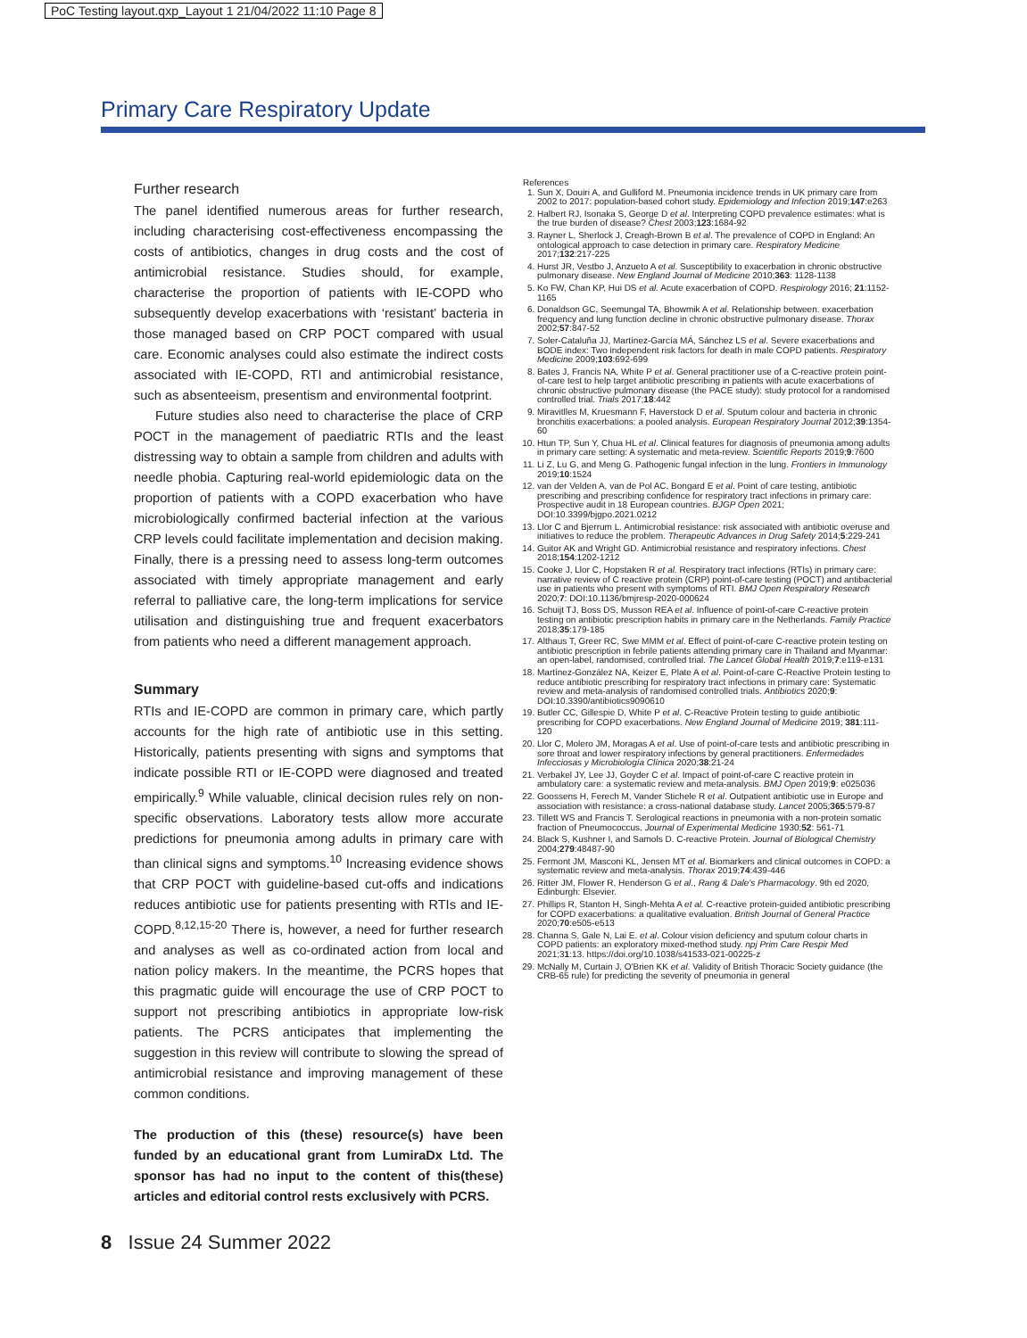PoC Testing layout.qxp_Layout 1 21/04/2022 11:10 Page 8
Primary Care Respiratory Update
Further research
The panel identified numerous areas for further research, including characterising cost-effectiveness encompassing the costs of antibiotics, changes in drug costs and the cost of antimicrobial resistance. Studies should, for example, characterise the proportion of patients with IE-COPD who subsequently develop exacerbations with ‘resistant’ bacteria in those managed based on CRP POCT compared with usual care. Economic analyses could also estimate the indirect costs associated with IE-COPD, RTI and antimicrobial resistance, such as absenteeism, presentism and environmental footprint.
Future studies also need to characterise the place of CRP POCT in the management of paediatric RTIs and the least distressing way to obtain a sample from children and adults with needle phobia. Capturing real-world epidemiologic data on the proportion of patients with a COPD exacerbation who have microbiologically confirmed bacterial infection at the various CRP levels could facilitate implementation and decision making. Finally, there is a pressing need to assess long-term outcomes associated with timely appropriate management and early referral to palliative care, the long-term implications for service utilisation and distinguishing true and frequent exacerbators from patients who need a different management approach.
Summary
RTIs and IE-COPD are common in primary care, which partly accounts for the high rate of antibiotic use in this setting. Historically, patients presenting with signs and symptoms that indicate possible RTI or IE-COPD were diagnosed and treated empirically.<sup>9</sup> While valuable, clinical decision rules rely on non-specific observations. Laboratory tests allow more accurate predictions for pneumonia among adults in primary care with than clinical signs and symptoms.<sup>10</sup> Increasing evidence shows that CRP POCT with guideline-based cut-offs and indications reduces antibiotic use for patients presenting with RTIs and IE-COPD.<sup>8,12,15-20</sup> There is, however, a need for further research and analyses as well as co-ordinated action from local and nation policy makers. In the meantime, the PCRS hopes that this pragmatic guide will encourage the use of CRP POCT to support not prescribing antibiotics in appropriate low-risk patients. The PCRS anticipates that implementing the suggestion in this review will contribute to slowing the spread of antimicrobial resistance and improving management of these common conditions.
The production of this (these) resource(s) have been funded by an educational grant from LumiraDx Ltd. The sponsor has had no input to the content of this(these) articles and editorial control rests exclusively with PCRS.
References
1. Sun X, Douiri A, and Gulliford M. Pneumonia incidence trends in UK primary care from 2002 to 2017: population-based cohort study. Epidemiology and Infection 2019;147:e263
2. Halbert RJ, Isonaka S, George D et al. Interpreting COPD prevalence estimates: what is the true burden of disease? Chest 2003;123:1684-92
3. Rayner L, Sherlock J, Creagh-Brown B et al. The prevalence of COPD in England: An ontological approach to case detection in primary care. Respiratory Medicine 2017;132:217-225
4. Hurst JR, Vestbo J, Anzueto A et al. Susceptibility to exacerbation in chronic obstructive pulmonary disease. New England Journal of Medicine 2010;363: 1128-1138
5. Ko FW, Chan KP, Hui DS et al. Acute exacerbation of COPD. Respirology 2016; 21:1152-1165
6. Donaldson GC, Seemungal TA, Bhowmik A et al. Relationship between. exacerbation frequency and lung function decline in chronic obstructive pulmonary disease. Thorax 2002;57:847-52
7. Soler-Cataluña JJ, Martínez-García MÁ, Sánchez LS et al. Severe exacerbations and BODE index: Two independent risk factors for death in male COPD patients. Respiratory Medicine 2009;103:692-699
8. Bates J, Francis NA, White P et al. General practitioner use of a C-reactive protein point-of-care test to help target antibiotic prescribing in patients with acute exacerbations of chronic obstructive pulmonary disease (the PACE study): study protocol for a randomised controlled trial. Trials 2017;18:442
9. Miravitlles M, Kruesmann F, Haverstock D et al. Sputum colour and bacteria in chronic bronchitis exacerbations: a pooled analysis. European Respiratory Journal 2012;39:1354-60
10. Htun TP, Sun Y, Chua HL et al. Clinical features for diagnosis of pneumonia among adults in primary care setting: A systematic and meta-review. Scientific Reports 2019;9:7600
11. Li Z, Lu G, and Meng G. Pathogenic fungal infection in the lung. Frontiers in Immunology 2019;10:1524
12. van der Velden A, van de Pol AC, Bongard E et al. Point of care testing, antibiotic prescribing and prescribing confidence for respiratory tract infections in primary care: Prospective audit in 18 European countries. BJGP Open 2021; DOI:10.3399/bjgpo.2021.0212
13. Llor C and Bjerrum L. Antimicrobial resistance: risk associated with antibiotic overuse and initiatives to reduce the problem. Therapeutic Advances in Drug Safety 2014;5:229-241
14. Guitor AK and Wright GD. Antimicrobial resistance and respiratory infections. Chest 2018;154:1202-1212
15. Cooke J, Llor C, Hopstaken R et al. Respiratory tract infections (RTIs) in primary care: narrative review of C reactive protein (CRP) point-of-care testing (POCT) and antibacterial use in patients who present with symptoms of RTI. BMJ Open Respiratory Research 2020;7: DOI:10.1136/bmjresp-2020-000624
16. Schuijt TJ, Boss DS, Musson REA et al. Influence of point-of-care C-reactive protein testing on antibiotic prescription habits in primary care in the Netherlands. Family Practice 2018;35:179-185
17. Althaus T, Greer RC, Swe MMM et al. Effect of point-of-care C-reactive protein testing on antibiotic prescription in febrile patients attending primary care in Thailand and Myanmar: an open-label, randomised, controlled trial. The Lancet Global Health 2019;7:e119-e131
18. Martínez-González NA, Keizer E, Plate A et al. Point-of-care C-Reactive Protein testing to reduce antibiotic prescribing for respiratory tract infections in primary care: Systematic review and meta-analysis of randomised controlled trials. Antibiotics 2020;9: DOI:10.3390/antibiotics9090610
19. Butler CC, Gillespie D, White P et al. C-Reactive Protein testing to guide antibiotic prescribing for COPD exacerbations. New England Journal of Medicine 2019; 381:111-120
20. Llor C, Molero JM, Moragas A et al. Use of point-of-care tests and antibiotic prescribing in sore throat and lower respiratory infections by general practitioners. Enfermedades Infecciosas y Microbiología Clínica 2020;38:21-24
21. Verbakel JY, Lee JJ, Goyder C et al. Impact of point-of-care C reactive protein in ambulatory care: a systematic review and meta-analysis. BMJ Open 2019;9: e025036
22. Goossens H, Ferech M, Vander Stichele R et al. Outpatient antibiotic use in Europe and association with resistance: a cross-national database study. Lancet 2005;365:579-87
23. Tillett WS and Francis T. Serological reactions in pneumonia with a non-protein somatic fraction of Pneumococcus. Journal of Experimental Medicine 1930;52: 561-71
24. Black S, Kushner I, and Samols D. C-reactive Protein. Journal of Biological Chemistry 2004;279:48487-90
25. Fermont JM, Masconi KL, Jensen MT et al. Biomarkers and clinical outcomes in COPD: a systematic review and meta-analysis. Thorax 2019;74:439-446
26. Ritter JM, Flower R, Henderson G et al., Rang & Dale's Pharmacology. 9th ed 2020, Edinburgh: Elsevier.
27. Phillips R, Stanton H, Singh-Mehta A et al. C-reactive protein-guided antibiotic prescribing for COPD exacerbations: a qualitative evaluation. British Journal of General Practice 2020;70:e505-e513
28. Channa S, Gale N, Lai E. et al. Colour vision deficiency and sputum colour charts in COPD patients: an exploratory mixed-method study. npj Prim Care Respir Med 2021;31:13. https://doi.org/10.1038/s41533-021-00225-z
29. McNally M, Curtain J, O'Brien KK et al. Validity of British Thoracic Society guidance (the CRB-65 rule) for predicting the severity of pneumonia in general
8 Issue 24 Summer 2022